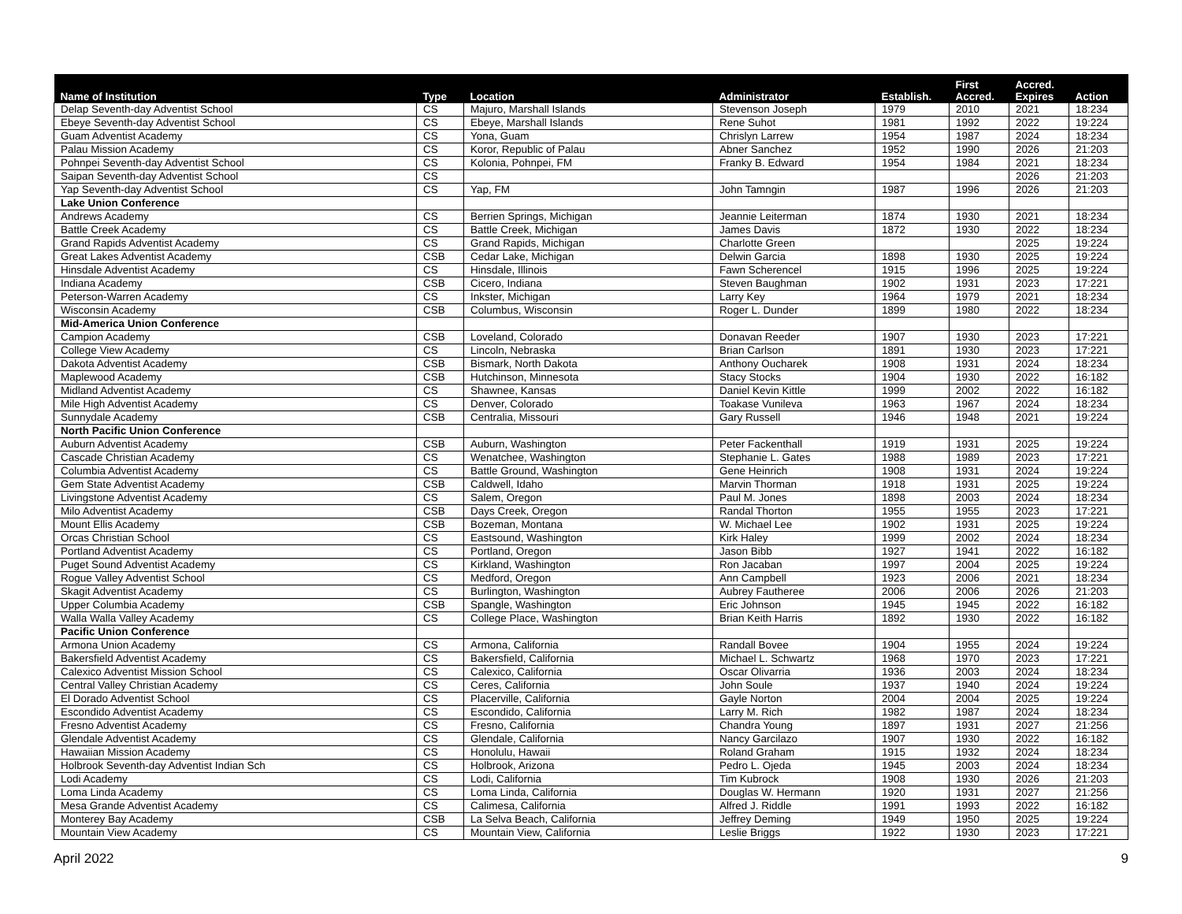| Name of Institution | Type | Location | Administrator | Establish. | First Accred. | Accred. Expires | Action |
| --- | --- | --- | --- | --- | --- | --- | --- |
| Delap Seventh-day Adventist School | CS | Majuro, Marshall Islands | Stevenson Joseph | 1979 | 2010 | 2021 | 18:234 |
| Ebeye Seventh-day Adventist School | CS | Ebeye, Marshall Islands | Rene Suhot | 1981 | 1992 | 2022 | 19:224 |
| Guam Adventist Academy | CS | Yona, Guam | Chrislyn Larrew | 1954 | 1987 | 2024 | 18:234 |
| Palau Mission Academy | CS | Koror, Republic of Palau | Abner Sanchez | 1952 | 1990 | 2026 | 21:203 |
| Pohnpei Seventh-day Adventist School | CS | Kolonia, Pohnpei, FM | Franky B. Edward | 1954 | 1984 | 2021 | 18:234 |
| Saipan Seventh-day Adventist School | CS | | | | | 2026 | 21:203 |
| Yap Seventh-day Adventist School | CS | Yap, FM | John Tamngin | 1987 | 1996 | 2026 | 21:203 |
| Lake Union Conference | | | | | | | |
| Andrews Academy | CS | Berrien Springs, Michigan | Jeannie Leiterman | 1874 | 1930 | 2021 | 18:234 |
| Battle Creek Academy | CS | Battle Creek, Michigan | James Davis | 1872 | 1930 | 2022 | 18:234 |
| Grand Rapids Adventist Academy | CS | Grand Rapids, Michigan | Charlotte Green | | | 2025 | 19:224 |
| Great Lakes Adventist Academy | CSB | Cedar Lake, Michigan | Delwin Garcia | 1898 | 1930 | 2025 | 19:224 |
| Hinsdale Adventist Academy | CS | Hinsdale, Illinois | Fawn Scherencel | 1915 | 1996 | 2025 | 19:224 |
| Indiana Academy | CSB | Cicero, Indiana | Steven Baughman | 1902 | 1931 | 2023 | 17:221 |
| Peterson-Warren Academy | CS | Inkster, Michigan | Larry Key | 1964 | 1979 | 2021 | 18:234 |
| Wisconsin Academy | CSB | Columbus, Wisconsin | Roger L. Dunder | 1899 | 1980 | 2022 | 18:234 |
| Mid-America Union Conference | | | | | | | |
| Campion Academy | CSB | Loveland, Colorado | Donavan Reeder | 1907 | 1930 | 2023 | 17:221 |
| College View Academy | CS | Lincoln, Nebraska | Brian Carlson | 1891 | 1930 | 2023 | 17:221 |
| Dakota Adventist Academy | CSB | Bismark, North Dakota | Anthony Oucharek | 1908 | 1931 | 2024 | 18:234 |
| Maplewood Academy | CSB | Hutchinson, Minnesota | Stacy Stocks | 1904 | 1930 | 2022 | 16:182 |
| Midland Adventist Academy | CS | Shawnee, Kansas | Daniel Kevin Kittle | 1999 | 2002 | 2022 | 16:182 |
| Mile High Adventist Academy | CS | Denver, Colorado | Toakase Vunileva | 1963 | 1967 | 2024 | 18:234 |
| Sunnydale Academy | CSB | Centralia, Missouri | Gary Russell | 1946 | 1948 | 2021 | 19:224 |
| North Pacific Union Conference | | | | | | | |
| Auburn Adventist Academy | CSB | Auburn, Washington | Peter Fackenthall | 1919 | 1931 | 2025 | 19:224 |
| Cascade Christian Academy | CS | Wenatchee, Washington | Stephanie L. Gates | 1988 | 1989 | 2023 | 17:221 |
| Columbia Adventist Academy | CS | Battle Ground, Washington | Gene Heinrich | 1908 | 1931 | 2024 | 19:224 |
| Gem State Adventist Academy | CSB | Caldwell, Idaho | Marvin Thorman | 1918 | 1931 | 2025 | 19:224 |
| Livingstone Adventist Academy | CS | Salem, Oregon | Paul M. Jones | 1898 | 2003 | 2024 | 18:234 |
| Milo Adventist Academy | CSB | Days Creek, Oregon | Randal Thorton | 1955 | 1955 | 2023 | 17:221 |
| Mount Ellis Academy | CSB | Bozeman, Montana | W. Michael Lee | 1902 | 1931 | 2025 | 19:224 |
| Orcas Christian School | CS | Eastsound, Washington | Kirk Haley | 1999 | 2002 | 2024 | 18:234 |
| Portland Adventist Academy | CS | Portland, Oregon | Jason Bibb | 1927 | 1941 | 2022 | 16:182 |
| Puget Sound Adventist Academy | CS | Kirkland, Washington | Ron Jacaban | 1997 | 2004 | 2025 | 19:224 |
| Rogue Valley Adventist School | CS | Medford, Oregon | Ann Campbell | 1923 | 2006 | 2021 | 18:234 |
| Skagit Adventist Academy | CS | Burlington, Washington | Aubrey Fautheree | 2006 | 2006 | 2026 | 21:203 |
| Upper Columbia Academy | CSB | Spangle, Washington | Eric Johnson | 1945 | 1945 | 2022 | 16:182 |
| Walla Walla Valley Academy | CS | College Place, Washington | Brian Keith Harris | 1892 | 1930 | 2022 | 16:182 |
| Pacific Union Conference | | | | | | | |
| Armona Union Academy | CS | Armona, California | Randall Bovee | 1904 | 1955 | 2024 | 19:224 |
| Bakersfield Adventist Academy | CS | Bakersfield, California | Michael L. Schwartz | 1968 | 1970 | 2023 | 17:221 |
| Calexico Adventist Mission School | CS | Calexico, California | Oscar Olivarria | 1936 | 2003 | 2024 | 18:234 |
| Central Valley Christian Academy | CS | Ceres, California | John Soule | 1937 | 1940 | 2024 | 19:224 |
| El Dorado Adventist School | CS | Placerville, California | Gayle Norton | 2004 | 2004 | 2025 | 19:224 |
| Escondido Adventist Academy | CS | Escondido, California | Larry M. Rich | 1982 | 1987 | 2024 | 18:234 |
| Fresno Adventist Academy | CS | Fresno, California | Chandra Young | 1897 | 1931 | 2027 | 21:256 |
| Glendale Adventist Academy | CS | Glendale, California | Nancy Garcilazo | 1907 | 1930 | 2022 | 16:182 |
| Hawaiian Mission Academy | CS | Honolulu, Hawaii | Roland Graham | 1915 | 1932 | 2024 | 18:234 |
| Holbrook Seventh-day Adventist Indian Sch | CS | Holbrook, Arizona | Pedro L. Ojeda | 1945 | 2003 | 2024 | 18:234 |
| Lodi Academy | CS | Lodi, California | Tim Kubrock | 1908 | 1930 | 2026 | 21:203 |
| Loma Linda Academy | CS | Loma Linda, California | Douglas W. Hermann | 1920 | 1931 | 2027 | 21:256 |
| Mesa Grande Adventist Academy | CS | Calimesa, California | Alfred J. Riddle | 1991 | 1993 | 2022 | 16:182 |
| Monterey Bay Academy | CSB | La Selva Beach, California | Jeffrey Deming | 1949 | 1950 | 2025 | 19:224 |
| Mountain View Academy | CS | Mountain View, California | Leslie Briggs | 1922 | 1930 | 2023 | 17:221 |
April 2022 9